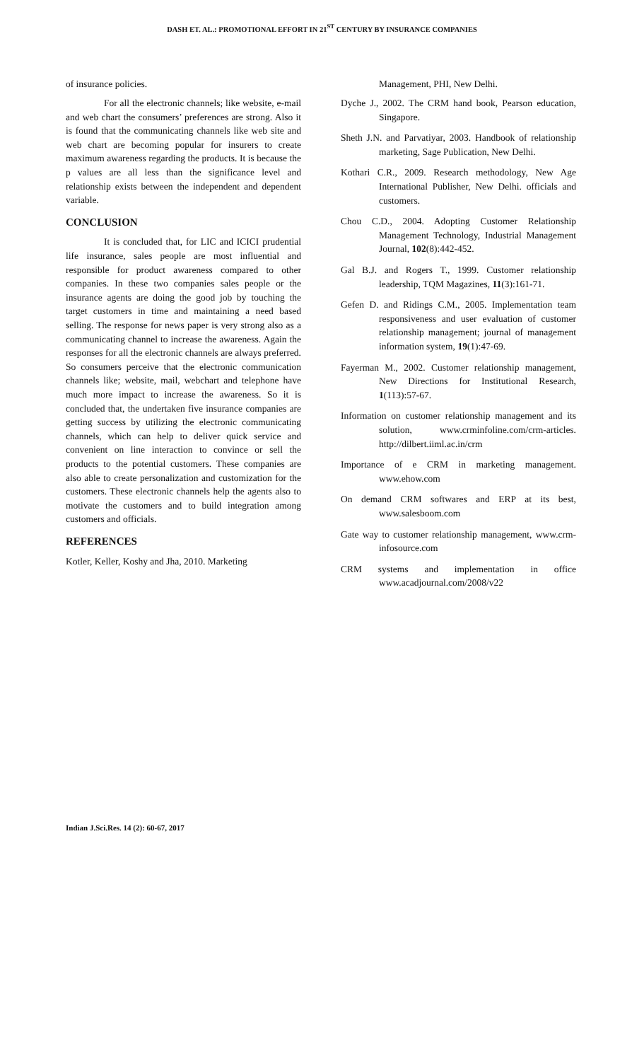DASH ET. AL.: PROMOTIONAL EFFORT IN 21<sup>ST</sup> CENTURY BY INSURANCE COMPANIES
of insurance policies.
For all the electronic channels; like website, e-mail and web chart the consumers’ preferences are strong. Also it is found that the communicating channels like web site and web chart are becoming popular for insurers to create maximum awareness regarding the products. It is because the p values are all less than the significance level and relationship exists between the independent and dependent variable.
CONCLUSION
It is concluded that, for LIC and ICICI prudential life insurance, sales people are most influential and responsible for product awareness compared to other companies. In these two companies sales people or the insurance agents are doing the good job by touching the target customers in time and maintaining a need based selling. The response for news paper is very strong also as a communicating channel to increase the awareness. Again the responses for all the electronic channels are always preferred. So consumers perceive that the electronic communication channels like; website, mail, webchart and telephone have much more impact to increase the awareness. So it is concluded that, the undertaken five insurance companies are getting success by utilizing the electronic communicating channels, which can help to deliver quick service and convenient on line interaction to convince or sell the products to the potential customers. These companies are also able to create personalization and customization for the customers. These electronic channels help the agents also to motivate the customers and to build integration among customers and officials.
REFERENCES
Kotler, Keller, Koshy and Jha, 2010. Marketing
Management, PHI, New Delhi.
Dyche J., 2002. The CRM hand book, Pearson education, Singapore.
Sheth J.N. and Parvatiyar, 2003. Handbook of relationship marketing, Sage Publication, New Delhi.
Kothari C.R., 2009. Research methodology, New Age International Publisher, New Delhi. officials and customers.
Chou C.D., 2004. Adopting Customer Relationship Management Technology, Industrial Management Journal, 102(8):442-452.
Gal B.J. and Rogers T., 1999. Customer relationship leadership, TQM Magazines, 11(3):161-71.
Gefen D. and Ridings C.M., 2005. Implementation team responsiveness and user evaluation of customer relationship management; journal of management information system, 19(1):47-69.
Fayerman M., 2002. Customer relationship management, New Directions for Institutional Research, 1(113):57-67.
Information on customer relationship management and its solution, www.crminfoline.com/crm-articles. http://dilbert.iiml.ac.in/crm
Importance of e CRM in marketing management. www.ehow.com
On demand CRM softwares and ERP at its best, www.salesboom.com
Gate way to customer relationship management, www.crm-infosource.com
CRM systems and implementation in office www.acadjournal.com/2008/v22
Indian J.Sci.Res. 14 (2): 60-67, 2017